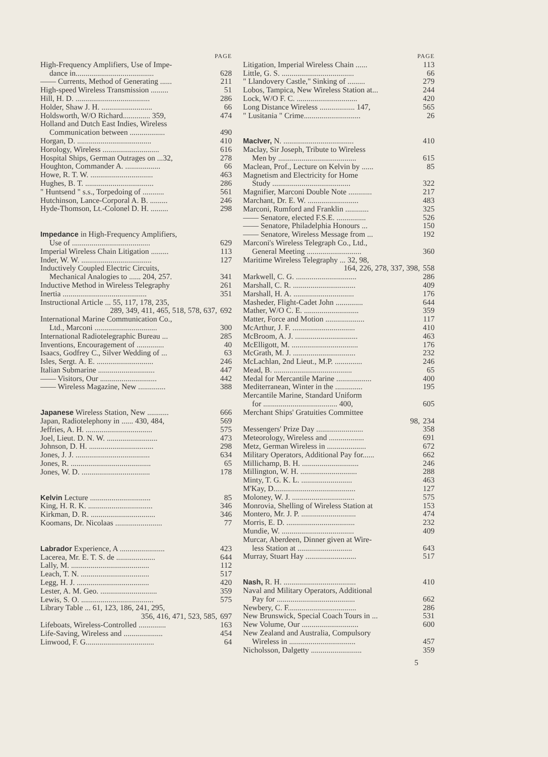PAGE
High-Frequency Amplifiers, Use of Impe-
dance in........................................ 628
—— Currents, Method of Generating ...... 211
High-speed Wireless Transmission ......... 51
Hill, H. D. ...................................... 286
Holder, Shaw J. H. .......................... 66
Holdsworth, W/O Richard.............. 359, 474
Holland and Dutch East Indies, Wireless
Communication between .................. 490
Horgan, D. ...................................... 410
Horology, Wireless ............................. 616
Hospital Ships, German Outrages on ...32, 278
Houghton, Commander A. .................. 66
Howe, R. T. W. ................................ 463
Hughes, B. T. ................................... 286
" Huntsend " s.s., Torpedoing of ........... 561
Hutchinson, Lance-Corporal A. B. ......... 246
Hyde-Thomson, Lt.-Colonel D. H. ......... 298
Impedance in High-Frequency Amplifiers,
Use of ........................................ 629
Imperial Wireless Chain Litigation ......... 113
Inder, W. W. .................................... 127
Inductively Coupled Electric Circuits,
Mechanical Analogies to ...... 204, 257. 341
Inductive Method in Wireless Telegraphy 261
Inertia ........................................... 351
Instructional Article ... 55, 117, 178, 235,
289, 349, 411, 465, 518, 578, 637, 692
International Marine Communication Co.,
Ltd., Marconi ................................ 300
International Radiotelegraphic Bureau ... 285
Inventions, Encouragement of .............. 40
Isaacs, Godfrey C., Silver Wedding of ... 63
Isles, Sergt. A. E. ............................. 246
Italian Submarine ............................. 447
—— Visitors, Our ............................. 442
—— Wireless Magazine, New .............. 388
Japanese Wireless Station, New ........... 666
Japan, Radiotelephony in ...... 430, 484, 569
Jeffries, A. H. .................................. 575
Joel, Lieut. D. N. W. .......................... 473
Johnson, D. H. ................................. 298
Jones, J. J. ...................................... 634
Jones, R. ......................................... 65
Jones, W. D. ................................... 178
Kelvin Lecture ............................... 85
King, H. R. K. ................................. 346
Kirkman, D. R. ................................. 346
Koomans, Dr. Nicolaas ........................ 77
Labrador Experience, A ....................... 423
Lacerea, Mr. E. T. S. de .................... 644
Lally, M. ........................................ 112
Leach, T. N. ................................... 517
Legg, H. J. ..................................... 420
Lester, A. M. Geo. ............................. 359
Lewis, S. O. ..................................... 575
Library Table ... 61, 123, 186, 241, 295,
356, 416, 471, 523, 585, 697
Lifeboats, Wireless-Controlled .............. 163
Life-Saving, Wireless and .................... 454
Linwood, F. G................................... 64
PAGE
Litigation, Imperial Wireless Chain ...... 113
Little, G. S. ..................................... 66
" Llandovery Castle," Sinking of ......... 279
Lobos, Tampica, New Wireless Station at... 244
Lock, W/O F. C. ............................... 420
Long Distance Wireless .................. 147, 565
" Lusitania " Crime............................. 26
MacIver, N. .................................... 410
Maclay, Sir Joseph, Tribute to Wireless
Men by ........................................ 615
Maclean, Prof., Lecture on Kelvin by ...... 85
Magnetism and Electricity for Home
Study ........................................ 322
Magnifier, Marconi Double Note ............ 217
Marchant, Dr. E. W. .......................... 483
Marconi, Rumford and Franklin ............ 325
—— Senatore, elected F.S.E. ............... 526
—— Senatore, Philadelphia Honours ... 150
—— Senatore, Wireless Message from ... 192
Marconi's Wireless Telegraph Co., Ltd.,
General Meeting ............................ 360
Maritime Wireless Telegraphy ... 32, 98,
164, 226, 278, 337, 398, 558
Markwell, C. G. ............................... 286
Marshall, C. R. ................................ 409
Marshall, H. A. ............................... 176
Masheder, Flight-Cadet John .............. 644
Mather, W/O C. E. ............................ 359
Matter, Force and Motion .................... 117
McArthur, J. F. ................................ 410
McBroom, A. J. ................................ 463
McElligott, M. .................................. 176
McGrath, M. J. ................................ 232
McLachlan, 2nd Lieut., M.P. .............. 246
Mead, B. ........................................ 65
Medal for Mercantile Marine .................. 400
Mediterranean, Winter in the .............. 195
Mercantile Marine, Standard Uniform
for ...................................... 400, 605
Merchant Ships' Gratuities Committee
98, 234
Messengers' Prize Day ........................ 358
Meteorology, Wireless and .................. 691
Metz, German Wireless in .................... 672
Military Operators, Additional Pay for...... 662
Millichamp, B. H. ............................. 246
Millington, W. H. ............................. 288
Minty, T. G. K. L. .......................... 463
M'Kay, D.......................................... 127
Moloney, W. J. ................................ 575
Monrovia, Shelling of Wireless Station at 153
Montero, Mr. J. P. ............................ 474
Morris, E. D. ................................... 232
Mundie, W. ..................................... 409
Murcar, Aberdeen, Dinner given at Wire-
less Station at ............................ 643
Murray, Stuart Hay .......................... 517
Nash, R. H. ..................................... 410
Naval and Military Operators, Additional
Pay for ........................................ 662
Newbery, C. F................................... 286
New Brunswick, Special Coach Tours in ... 531
New Volume, Our ............................. 600
New Zealand and Australia, Compulsory
Wireless in .................................. 457
Nicholsson, Dalgetty .......................... 359
5